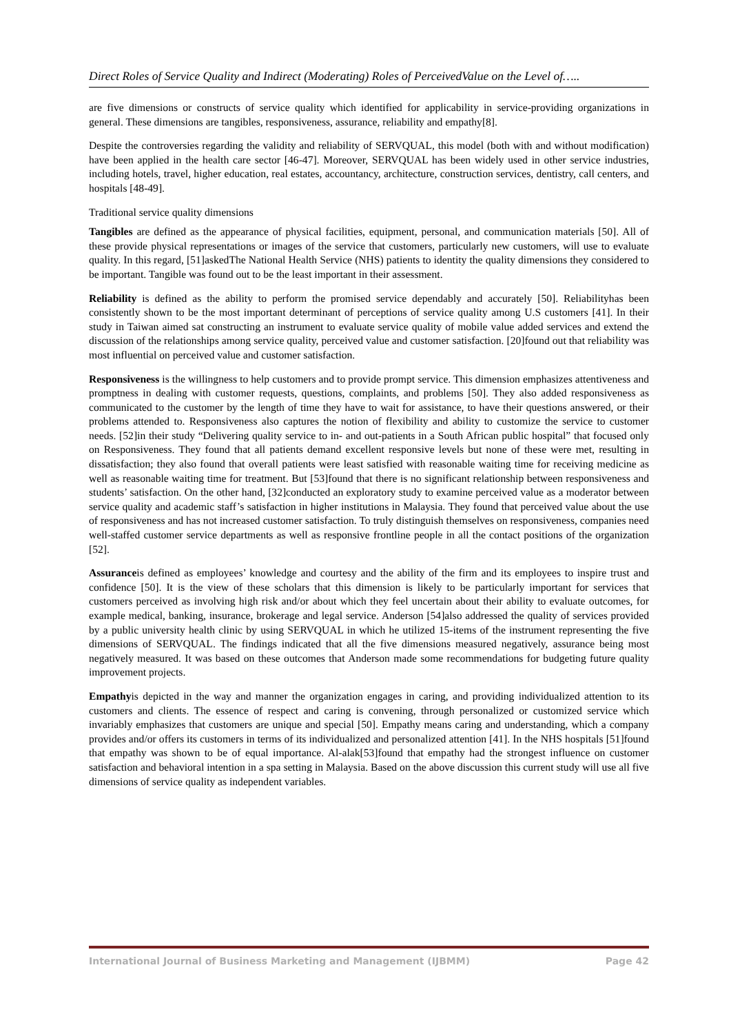Direct Roles of Service Quality and Indirect (Moderating) Roles of PerceivedValue on the Level of…..
are five dimensions or constructs of service quality which identified for applicability in service-providing organizations in general. These dimensions are tangibles, responsiveness, assurance, reliability and empathy[8].
Despite the controversies regarding the validity and reliability of SERVQUAL, this model (both with and without modification) have been applied in the health care sector [46-47]. Moreover, SERVQUAL has been widely used in other service industries, including hotels, travel, higher education, real estates, accountancy, architecture, construction services, dentistry, call centers, and hospitals [48-49].
Traditional service quality dimensions
Tangibles are defined as the appearance of physical facilities, equipment, personal, and communication materials [50]. All of these provide physical representations or images of the service that customers, particularly new customers, will use to evaluate quality. In this regard, [51]askedThe National Health Service (NHS) patients to identity the quality dimensions they considered to be important. Tangible was found out to be the least important in their assessment.
Reliability is defined as the ability to perform the promised service dependably and accurately [50]. Reliabilityhas been consistently shown to be the most important determinant of perceptions of service quality among U.S customers [41]. In their study in Taiwan aimed sat constructing an instrument to evaluate service quality of mobile value added services and extend the discussion of the relationships among service quality, perceived value and customer satisfaction. [20]found out that reliability was most influential on perceived value and customer satisfaction.
Responsiveness is the willingness to help customers and to provide prompt service. This dimension emphasizes attentiveness and promptness in dealing with customer requests, questions, complaints, and problems [50]. They also added responsiveness as communicated to the customer by the length of time they have to wait for assistance, to have their questions answered, or their problems attended to. Responsiveness also captures the notion of flexibility and ability to customize the service to customer needs. [52]in their study “Delivering quality service to in- and out-patients in a South African public hospital” that focused only on Responsiveness. They found that all patients demand excellent responsive levels but none of these were met, resulting in dissatisfaction; they also found that overall patients were least satisfied with reasonable waiting time for receiving medicine as well as reasonable waiting time for treatment. But [53]found that there is no significant relationship between responsiveness and students’ satisfaction. On the other hand, [32]conducted an exploratory study to examine perceived value as a moderator between service quality and academic staff’s satisfaction in higher institutions in Malaysia. They found that perceived value about the use of responsiveness and has not increased customer satisfaction. To truly distinguish themselves on responsiveness, companies need well-staffed customer service departments as well as responsive frontline people in all the contact positions of the organization [52].
Assuranceis defined as employees’ knowledge and courtesy and the ability of the firm and its employees to inspire trust and confidence [50]. It is the view of these scholars that this dimension is likely to be particularly important for services that customers perceived as involving high risk and/or about which they feel uncertain about their ability to evaluate outcomes, for example medical, banking, insurance, brokerage and legal service. Anderson [54]also addressed the quality of services provided by a public university health clinic by using SERVQUAL in which he utilized 15-items of the instrument representing the five dimensions of SERVQUAL. The findings indicated that all the five dimensions measured negatively, assurance being most negatively measured. It was based on these outcomes that Anderson made some recommendations for budgeting future quality improvement projects.
Empathyis depicted in the way and manner the organization engages in caring, and providing individualized attention to its customers and clients. The essence of respect and caring is convening, through personalized or customized service which invariably emphasizes that customers are unique and special [50]. Empathy means caring and understanding, which a company provides and/or offers its customers in terms of its individualized and personalized attention [41]. In the NHS hospitals [51]found that empathy was shown to be of equal importance. Al-alak[53]found that empathy had the strongest influence on customer satisfaction and behavioral intention in a spa setting in Malaysia. Based on the above discussion this current study will use all five dimensions of service quality as independent variables.
International Journal of Business Marketing and Management (IJBMM) Page 42